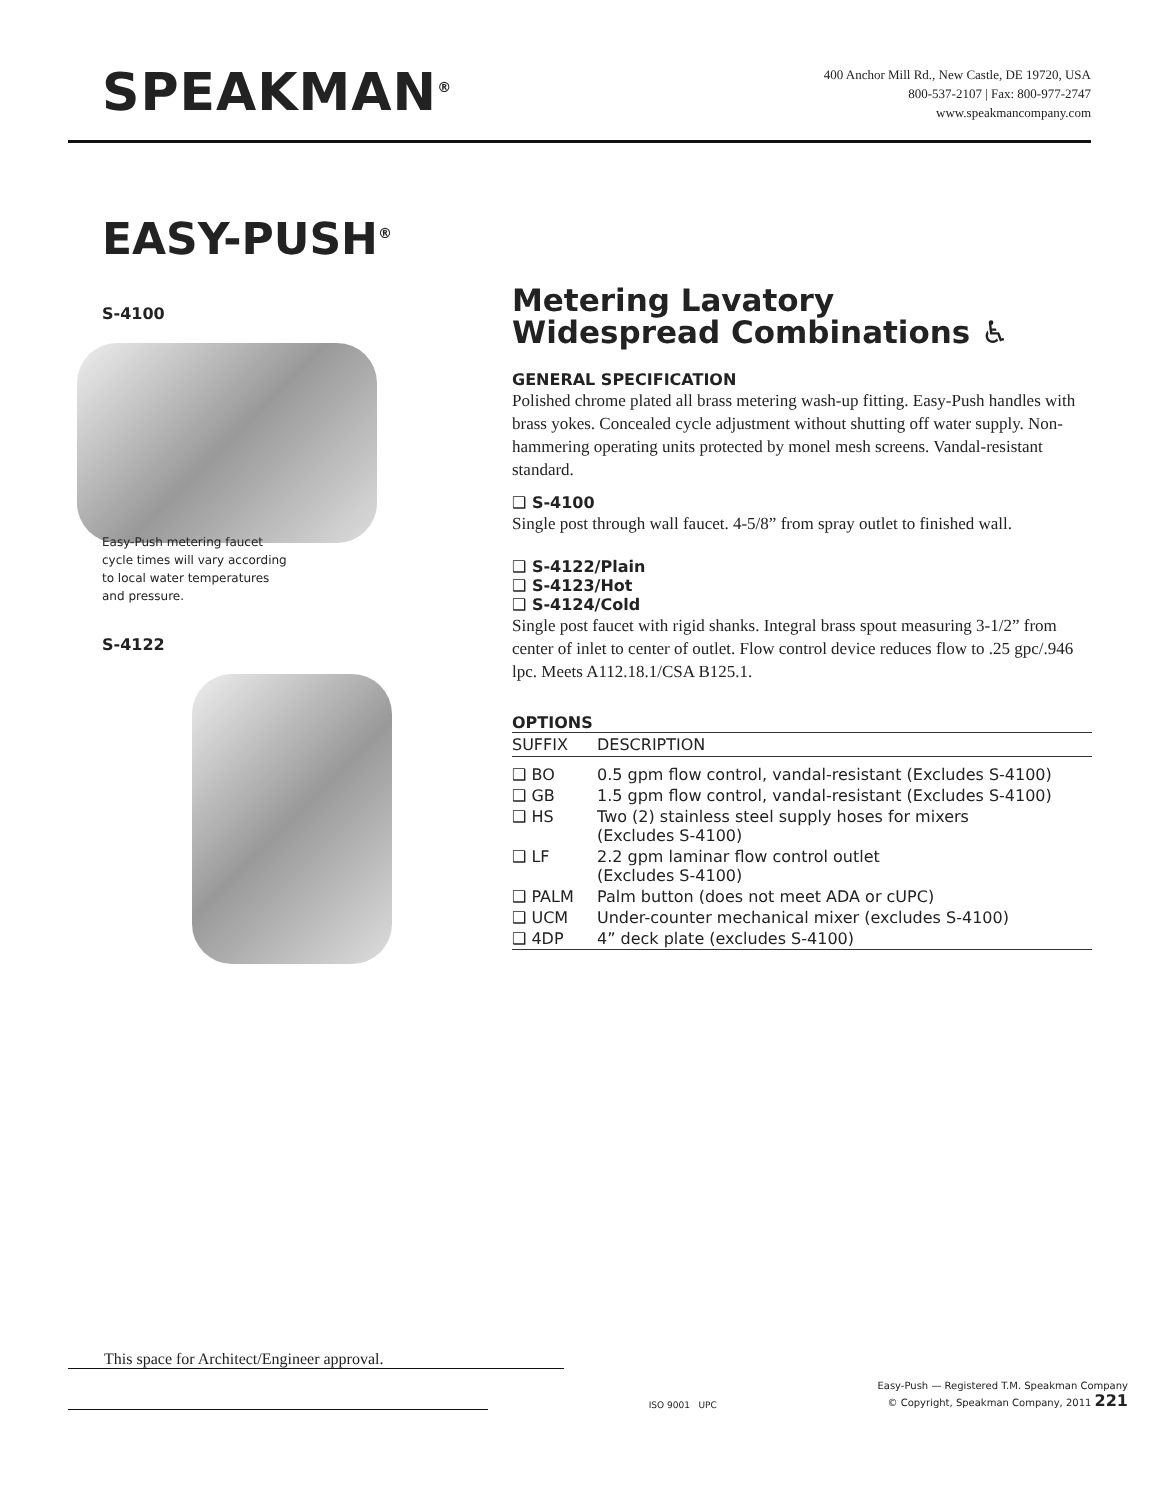SPEAKMAN<sup>®</sup>
400 Anchor Mill Rd., New Castle, DE 19720, USA
800-537-2107 | Fax: 800-977-2747
www.speakmancompany.com
EASY-PUSH<sup>®</sup>
S-4100
Easy-Push metering faucet
cycle times will vary according
to local water temperatures
and pressure.
S-4122
Metering Lavatory
Widespread Combinations ♿
GENERAL SPECIFICATION
Polished chrome plated all brass metering wash-up fitting. Easy-Push handles with brass yokes. Concealed cycle adjustment without shutting off water supply. Non-hammering operating units protected by monel mesh screens. Vandal-resistant standard.
❑ S-4100
Single post through wall faucet. 4-5/8” from spray outlet to finished wall.
❑ S-4122/Plain
❑ S-4123/Hot
❑ S-4124/Cold
Single post faucet with rigid shanks. Integral brass spout measuring 3-1/2” from center of inlet to center of outlet. Flow control device reduces flow to .25 gpc/.946 lpc. Meets A112.18.1/CSA B125.1.
OPTIONS
| SUFFIX | DESCRIPTION |
| --- | --- |
| ❑ BO | 0.5 gpm flow control, vandal-resistant (Excludes S-4100) |
| ❑ GB | 1.5 gpm flow control, vandal-resistant (Excludes S-4100) |
| ❑ HS | Two (2) stainless steel supply hoses for mixers (Excludes S-4100) |
| ❑ LF | 2.2 gpm laminar flow control outlet (Excludes S-4100) |
| ❑ PALM | Palm button (does not meet ADA or cUPC) |
| ❑ UCM | Under-counter mechanical mixer (excludes S-4100) |
| ❑ 4DP | 4” deck plate (excludes S-4100) |
This space for Architect/Engineer approval.
ISO 9001 UPC
Easy-Push — Registered T.M. Speakman Company
© Copyright, Speakman Company, 2011 221